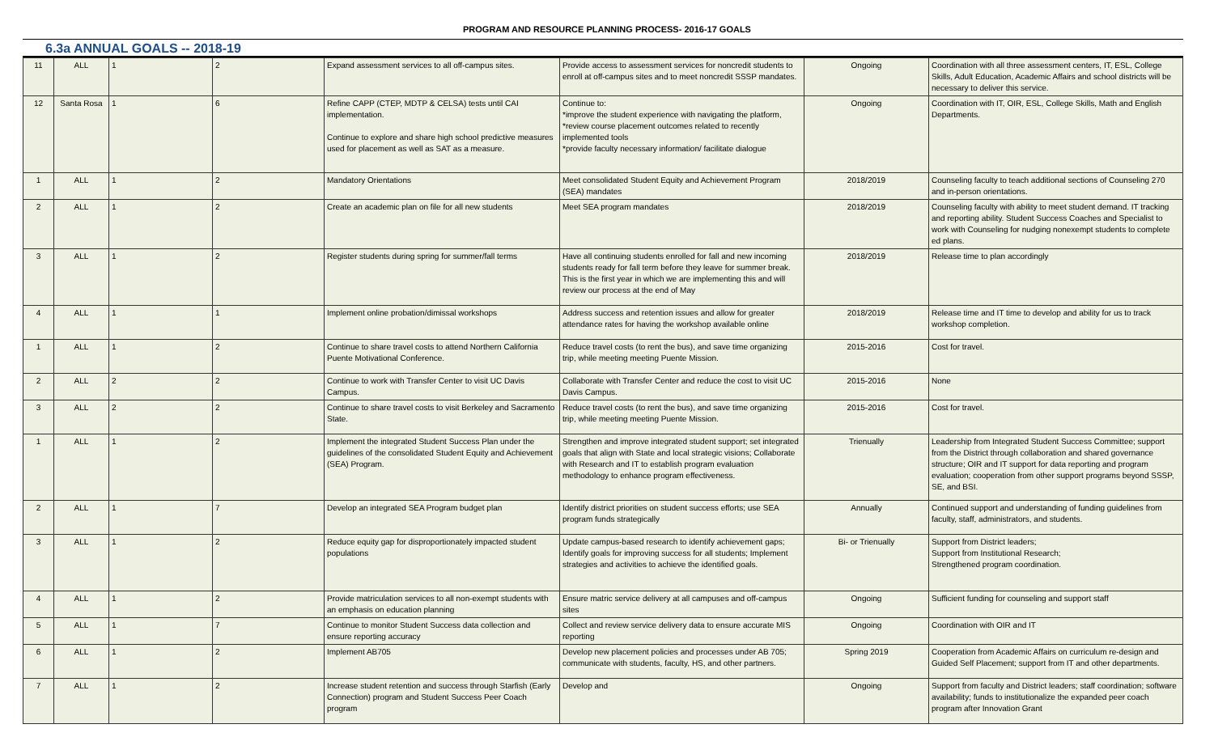PROGRAM AND RESOURCE PLANNING PROCESS- 2016-17 GOALS
6.3a ANNUAL GOALS -- 2018-19
| 11 | ALL | 1 | 2 | Expand assessment services to all off-campus sites. | Provide access to assessment services for noncredit students to enroll at off-campus sites and to meet noncredit SSSP mandates. | Ongoing | Coordination with all three assessment centers, IT, ESL, College Skills, Adult Education, Academic Affairs and school districts will be necessary to deliver this service. |
| 12 | Santa Rosa | 1 | 6 | Refine CAPP (CTEP, MDTP & CELSA) tests until CAI implementation. Continue to explore and share high school predictive measures used for placement as well as SAT as a measure. | Continue to: *improve the student experience with navigating the platform, *review course placement outcomes related to recently implemented tools *provide faculty necessary information/ facilitate dialogue | Ongoing | Coordination with IT, OIR, ESL, College Skills, Math and English Departments. |
| 1 | ALL | 1 | 2 | Mandatory Orientations | Meet consolidated Student Equity and Achievement Program (SEA) mandates | 2018/2019 | Counseling faculty to teach additional sections of Counseling 270 and in-person orientations. |
| 2 | ALL | 1 | 2 | Create an academic plan on file for all new students | Meet SEA program mandates | 2018/2019 | Counseling faculty with ability to meet student demand. IT tracking and reporting ability. Student Success Coaches and Specialist to work with Counseling for nudging nonexempt students to complete ed plans. |
| 3 | ALL | 1 | 2 | Register students during spring for summer/fall terms | Have all continuing students enrolled for fall and new incoming students ready for fall term before they leave for summer break. This is the first year in which we are implementing this and will review our process at the end of May | 2018/2019 | Release time to plan accordingly |
| 4 | ALL | 1 | 1 | Implement online probation/dimissal workshops | Address success and retention issues and allow for greater attendance rates for having the workshop available online | 2018/2019 | Release time and IT time to develop and ability for us to track workshop completion. |
| 1 | ALL | 1 | 2 | Continue to share travel costs to attend Northern California Puente Motivational Conference. | Reduce travel costs (to rent the bus), and save time organizing trip, while meeting meeting Puente Mission. | 2015-2016 | Cost for travel. |
| 2 | ALL | 2 | 2 | Continue to work with Transfer Center to visit UC Davis Campus. | Collaborate with Transfer Center and reduce the cost to visit UC Davis Campus. | 2015-2016 | None |
| 3 | ALL | 2 | 2 | Continue to share travel costs to visit Berkeley and Sacramento State. | Reduce travel costs (to rent the bus), and save time organizing trip, while meeting meeting Puente Mission. | 2015-2016 | Cost for travel. |
| 1 | ALL | 1 | 2 | Implement the integrated Student Success Plan under the guidelines of the consolidated Student Equity and Achievement (SEA) Program. | Strengthen and improve integrated student support; set integrated goals that align with State and local strategic visions; Collaborate with Research and IT to establish program evaluation methodology to enhance program effectiveness. | Trienually | Leadership from Integrated Student Success Committee; support from the District through collaboration and shared governance structure; OIR and IT support for data reporting and program evaluation; cooperation from other support programs beyond SSSP, SE, and BSI. |
| 2 | ALL | 1 | 7 | Develop an integrated SEA Program budget plan | Identify district priorities on student success efforts; use SEA program funds strategically | Annually | Continued support and understanding of funding guidelines from faculty, staff, administrators, and students. |
| 3 | ALL | 1 | 2 | Reduce equity gap for disproportionately impacted student populations | Update campus-based research to identify achievement gaps; Identify goals for improving success for all students; Implement strategies and activities to achieve the identified goals. | Bi- or Trienually | Support from District leaders; Support from Institutional Research; Strengthened program coordination. |
| 4 | ALL | 1 | 2 | Provide matriculation services to all non-exempt students with an emphasis on education planning | Ensure matric service delivery at all campuses and off-campus sites | Ongoing | Sufficient funding for counseling and support staff |
| 5 | ALL | 1 | 7 | Continue to monitor Student Success data collection and ensure reporting accuracy | Collect and review service delivery data to ensure accurate MIS reporting | Ongoing | Coordination with OIR and IT |
| 6 | ALL | 1 | 2 | Implement AB705 | Develop new placement policies and processes under AB 705; communicate with students, faculty, HS, and other partners. | Spring 2019 | Cooperation from Academic Affairs on curriculum re-design and Guided Self Placement; support from IT and other departments. |
| 7 | ALL | 1 | 2 | Increase student retention and success through Starfish (Early Connection) program and Student Success Peer Coach program | Develop and | Ongoing | Support from faculty and District leaders; staff coordination; software availability; funds to institutionalize the expanded peer coach program after Innovation Grant |